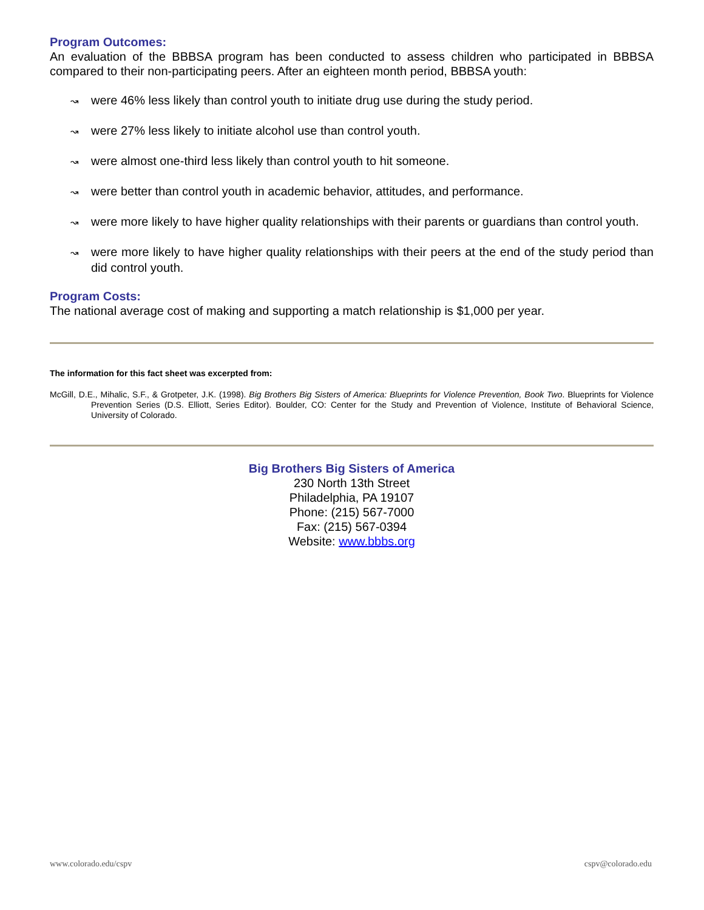Program Outcomes:
An evaluation of the BBBSA program has been conducted to assess children who participated in BBBSA compared to their non-participating peers. After an eighteen month period, BBBSA youth:
↝ were 46% less likely than control youth to initiate drug use during the study period.
↝ were 27% less likely to initiate alcohol use than control youth.
↝ were almost one-third less likely than control youth to hit someone.
↝ were better than control youth in academic behavior, attitudes, and performance.
↝ were more likely to have higher quality relationships with their parents or guardians than control youth.
↝ were more likely to have higher quality relationships with their peers at the end of the study period than did control youth.
Program Costs:
The national average cost of making and supporting a match relationship is $1,000 per year.
The information for this fact sheet was excerpted from:
McGill, D.E., Mihalic, S.F., & Grotpeter, J.K. (1998). Big Brothers Big Sisters of America: Blueprints for Violence Prevention, Book Two. Blueprints for Violence Prevention Series (D.S. Elliott, Series Editor). Boulder, CO: Center for the Study and Prevention of Violence, Institute of Behavioral Science, University of Colorado.
Big Brothers Big Sisters of America
230 North 13th Street
Philadelphia, PA 19107
Phone: (215) 567-7000
Fax: (215) 567-0394
Website: www.bbbs.org
www.colorado.edu/cspv cspv@colorado.edu